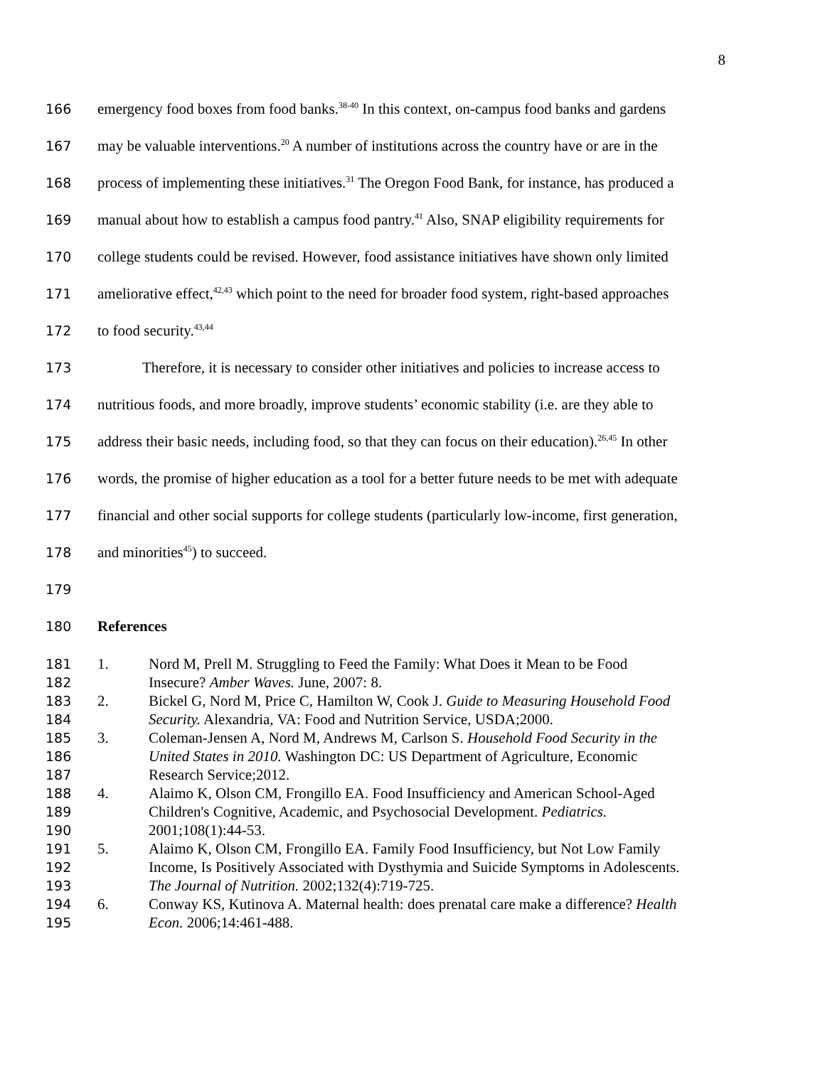8
166 emergency food boxes from food banks.<sup>38-40</sup> In this context, on-campus food banks and gardens
167 may be valuable interventions.<sup>20</sup> A number of institutions across the country have or are in the
168 process of implementing these initiatives.<sup>31</sup> The Oregon Food Bank, for instance, has produced a
169 manual about how to establish a campus food pantry.<sup>41</sup> Also, SNAP eligibility requirements for
170 college students could be revised. However, food assistance initiatives have shown only limited
171 ameliorative effect,<sup>42,43</sup> which point to the need for broader food system, right-based approaches
172 to food security.<sup>43,44</sup>
173 Therefore, it is necessary to consider other initiatives and policies to increase access to
174 nutritious foods, and more broadly, improve students’ economic stability (i.e. are they able to
175 address their basic needs, including food, so that they can focus on their education).<sup>26,45</sup> In other
176 words, the promise of higher education as a tool for a better future needs to be met with adequate
177 financial and other social supports for college students (particularly low-income, first generation,
178 and minorities<sup>45</sup>) to succeed.
179
180 References
181 1. Nord M, Prell M. Struggling to Feed the Family: What Does it Mean to be Food
182 Insecure? Amber Waves. June, 2007: 8.
183 2. Bickel G, Nord M, Price C, Hamilton W, Cook J. Guide to Measuring Household Food
184 Security. Alexandria, VA: Food and Nutrition Service, USDA;2000.
185 3. Coleman-Jensen A, Nord M, Andrews M, Carlson S. Household Food Security in the
186 United States in 2010. Washington DC: US Department of Agriculture, Economic
187 Research Service;2012.
188 4. Alaimo K, Olson CM, Frongillo EA. Food Insufficiency and American School-Aged
189 Children's Cognitive, Academic, and Psychosocial Development. Pediatrics.
190 2001;108(1):44-53.
191 5. Alaimo K, Olson CM, Frongillo EA. Family Food Insufficiency, but Not Low Family
192 Income, Is Positively Associated with Dysthymia and Suicide Symptoms in Adolescents.
193 The Journal of Nutrition. 2002;132(4):719-725.
194 6. Conway KS, Kutinova A. Maternal health: does prenatal care make a difference? Health
195 Econ. 2006;14:461-488.